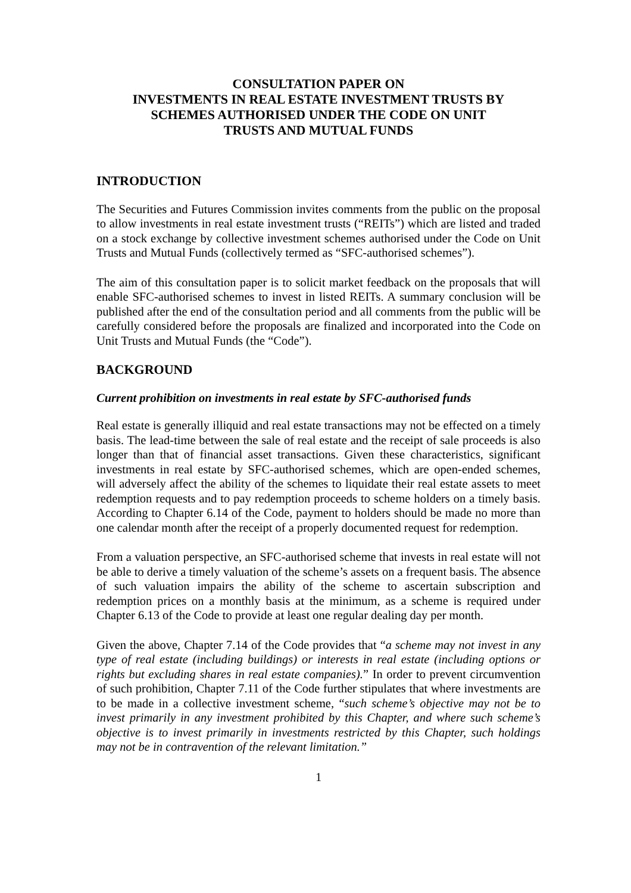CONSULTATION PAPER ON
INVESTMENTS IN REAL ESTATE INVESTMENT TRUSTS BY
SCHEMES AUTHORISED UNDER THE CODE ON UNIT
TRUSTS AND MUTUAL FUNDS
INTRODUCTION
The Securities and Futures Commission invites comments from the public on the proposal to allow investments in real estate investment trusts (“REITs”) which are listed and traded on a stock exchange by collective investment schemes authorised under the Code on Unit Trusts and Mutual Funds (collectively termed as “SFC-authorised schemes”).
The aim of this consultation paper is to solicit market feedback on the proposals that will enable SFC-authorised schemes to invest in listed REITs. A summary conclusion will be published after the end of the consultation period and all comments from the public will be carefully considered before the proposals are finalized and incorporated into the Code on Unit Trusts and Mutual Funds (the “Code”).
BACKGROUND
Current prohibition on investments in real estate by SFC-authorised funds
Real estate is generally illiquid and real estate transactions may not be effected on a timely basis. The lead-time between the sale of real estate and the receipt of sale proceeds is also longer than that of financial asset transactions. Given these characteristics, significant investments in real estate by SFC-authorised schemes, which are open-ended schemes, will adversely affect the ability of the schemes to liquidate their real estate assets to meet redemption requests and to pay redemption proceeds to scheme holders on a timely basis. According to Chapter 6.14 of the Code, payment to holders should be made no more than one calendar month after the receipt of a properly documented request for redemption.
From a valuation perspective, an SFC-authorised scheme that invests in real estate will not be able to derive a timely valuation of the scheme’s assets on a frequent basis. The absence of such valuation impairs the ability of the scheme to ascertain subscription and redemption prices on a monthly basis at the minimum, as a scheme is required under Chapter 6.13 of the Code to provide at least one regular dealing day per month.
Given the above, Chapter 7.14 of the Code provides that “a scheme may not invest in any type of real estate (including buildings) or interests in real estate (including options or rights but excluding shares in real estate companies).” In order to prevent circumvention of such prohibition, Chapter 7.11 of the Code further stipulates that where investments are to be made in a collective investment scheme, “such scheme’s objective may not be to invest primarily in any investment prohibited by this Chapter, and where such scheme’s objective is to invest primarily in investments restricted by this Chapter, such holdings may not be in contravention of the relevant limitation.”
1